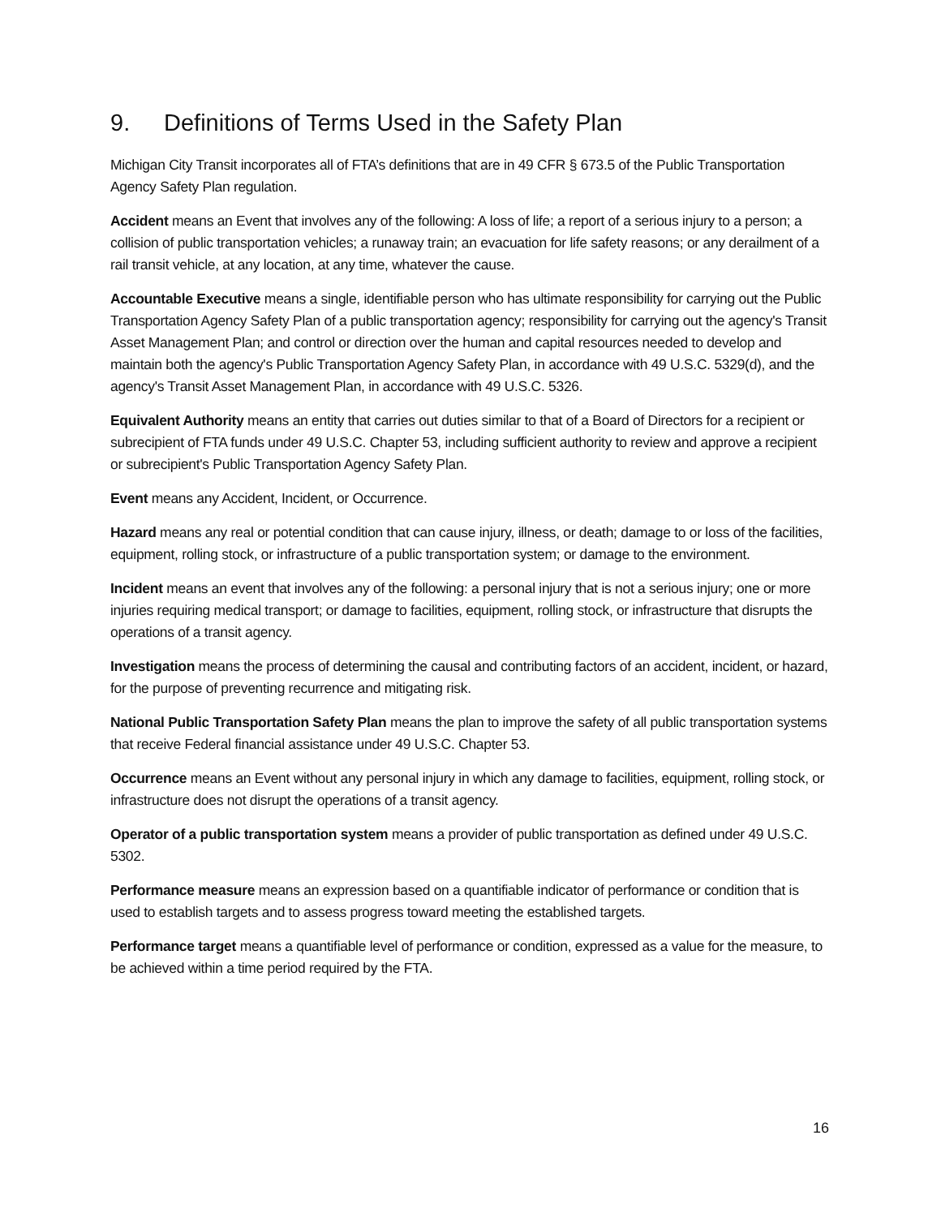9. Definitions of Terms Used in the Safety Plan
Michigan City Transit incorporates all of FTA’s definitions that are in 49 CFR § 673.5 of the Public Transportation Agency Safety Plan regulation.
Accident means an Event that involves any of the following: A loss of life; a report of a serious injury to a person; a collision of public transportation vehicles; a runaway train; an evacuation for life safety reasons; or any derailment of a rail transit vehicle, at any location, at any time, whatever the cause.
Accountable Executive means a single, identifiable person who has ultimate responsibility for carrying out the Public Transportation Agency Safety Plan of a public transportation agency; responsibility for carrying out the agency's Transit Asset Management Plan; and control or direction over the human and capital resources needed to develop and maintain both the agency's Public Transportation Agency Safety Plan, in accordance with 49 U.S.C. 5329(d), and the agency's Transit Asset Management Plan, in accordance with 49 U.S.C. 5326.
Equivalent Authority means an entity that carries out duties similar to that of a Board of Directors for a recipient or subrecipient of FTA funds under 49 U.S.C. Chapter 53, including sufficient authority to review and approve a recipient or subrecipient's Public Transportation Agency Safety Plan.
Event means any Accident, Incident, or Occurrence.
Hazard means any real or potential condition that can cause injury, illness, or death; damage to or loss of the facilities, equipment, rolling stock, or infrastructure of a public transportation system; or damage to the environment.
Incident means an event that involves any of the following: a personal injury that is not a serious injury; one or more injuries requiring medical transport; or damage to facilities, equipment, rolling stock, or infrastructure that disrupts the operations of a transit agency.
Investigation means the process of determining the causal and contributing factors of an accident, incident, or hazard, for the purpose of preventing recurrence and mitigating risk.
National Public Transportation Safety Plan means the plan to improve the safety of all public transportation systems that receive Federal financial assistance under 49 U.S.C. Chapter 53.
Occurrence means an Event without any personal injury in which any damage to facilities, equipment, rolling stock, or infrastructure does not disrupt the operations of a transit agency.
Operator of a public transportation system means a provider of public transportation as defined under 49 U.S.C. 5302.
Performance measure means an expression based on a quantifiable indicator of performance or condition that is used to establish targets and to assess progress toward meeting the established targets.
Performance target means a quantifiable level of performance or condition, expressed as a value for the measure, to be achieved within a time period required by the FTA.
16